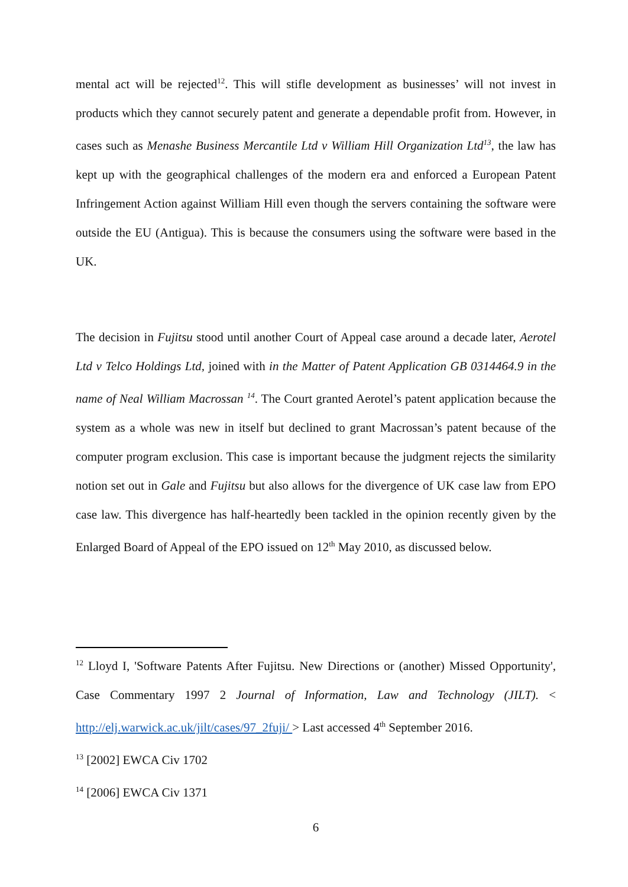mental act will be rejected<sup>12</sup>. This will stifle development as businesses’ will not invest in products which they cannot securely patent and generate a dependable profit from. However, in cases such as Menashe Business Mercantile Ltd v William Hill Organization Ltd<sup>13</sup>, the law has kept up with the geographical challenges of the modern era and enforced a European Patent Infringement Action against William Hill even though the servers containing the software were outside the EU (Antigua). This is because the consumers using the software were based in the UK.
The decision in Fujitsu stood until another Court of Appeal case around a decade later, Aerotel Ltd v Telco Holdings Ltd, joined with in the Matter of Patent Application GB 0314464.9 in the name of Neal William Macrossan <sup>14</sup>. The Court granted Aerotel’s patent application because the system as a whole was new in itself but declined to grant Macrossan’s patent because of the computer program exclusion. This case is important because the judgment rejects the similarity notion set out in Gale and Fujitsu but also allows for the divergence of UK case law from EPO case law. This divergence has half-heartedly been tackled in the opinion recently given by the Enlarged Board of Appeal of the EPO issued on 12<sup>th</sup> May 2010, as discussed below.
<sup>12</sup> Lloyd I, 'Software Patents After Fujitsu. New Directions or (another) Missed Opportunity', Case Commentary 1997 2 Journal of Information, Law and Technology (JILT). < http://elj.warwick.ac.uk/jilt/cases/97_2fuji/ > Last accessed 4<sup>th</sup> September 2016.
<sup>13</sup> [2002] EWCA Civ 1702
<sup>14</sup> [2006] EWCA Civ 1371
6